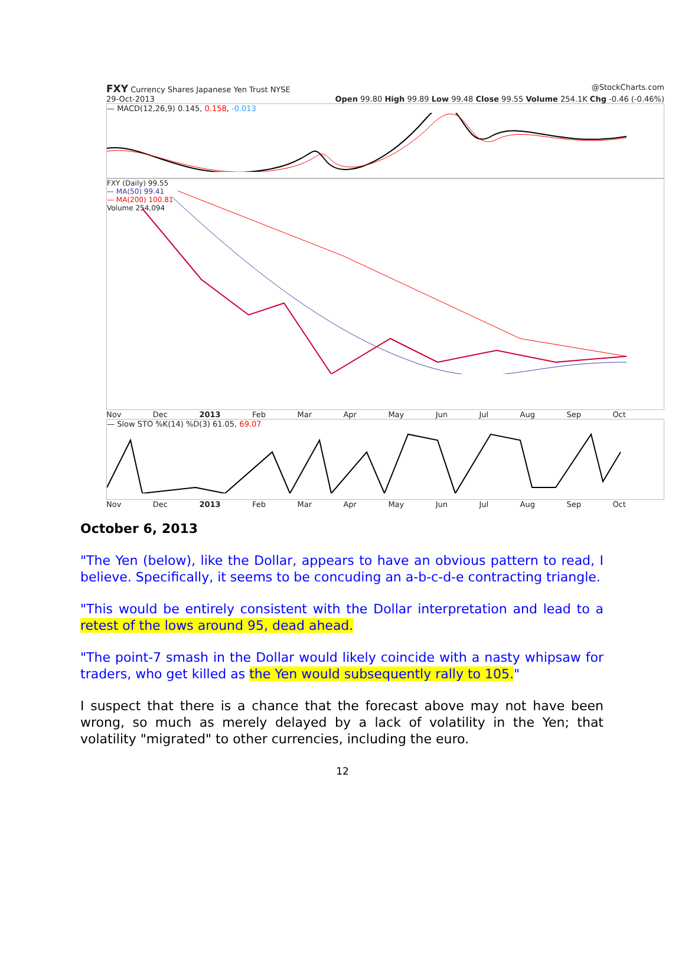FXY Currency Shares Japanese Yen Trust NYSE @StockCharts.com
29-Oct-2013 Open 99.80 High 99.89 Low 99.48 Close 99.55 Volume 254.1K Chg -0.46 (-0.46%)
— MACD(12,26,9) 0.145, 0.158, -0.013
FXY (Daily) 99.55
— MA(50) 99.41
— MA(200) 100.81
Volume 254,094
Nov Dec 2013 Feb Mar Apr May Jun Jul Aug Sep Oct
— Slow STO %K(14) %D(3) 61.05, 69.07
Nov Dec 2013 Feb Mar Apr May Jun Jul Aug Sep Oct
October 6, 2013
"The Yen (below), like the Dollar, appears to have an obvious pattern to read, I believe. Specifically, it seems to be concuding an a-b-c-d-e contracting triangle.
"This would be entirely consistent with the Dollar interpretation and lead to a retest of the lows around 95, dead ahead.
"The point-7 smash in the Dollar would likely coincide with a nasty whipsaw for traders, who get killed as the Yen would subsequently rally to 105."
I suspect that there is a chance that the forecast above may not have been wrong, so much as merely delayed by a lack of volatility in the Yen; that volatility "migrated" to other currencies, including the euro.
12